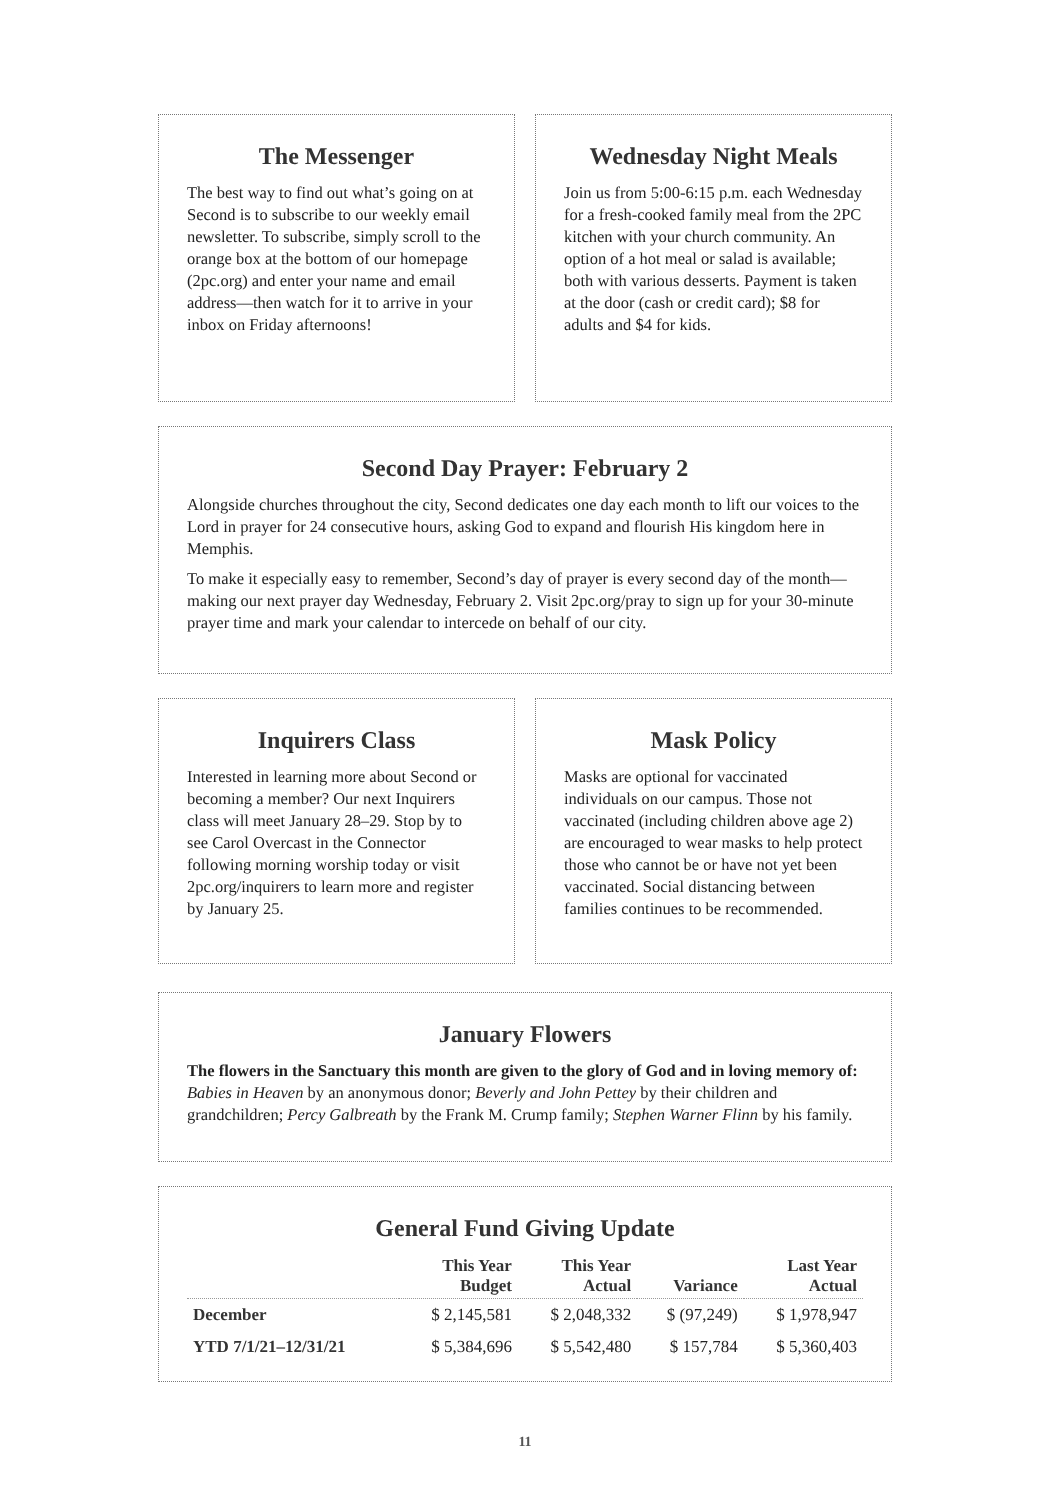The Messenger
The best way to find out what’s going on at Second is to subscribe to our weekly email newsletter. To subscribe, simply scroll to the orange box at the bottom of our homepage (2pc.org) and enter your name and email address—then watch for it to arrive in your inbox on Friday afternoons!
Wednesday Night Meals
Join us from 5:00-6:15 p.m. each Wednesday for a fresh-cooked family meal from the 2PC kitchen with your church community. An option of a hot meal or salad is available; both with various desserts. Payment is taken at the door (cash or credit card); $8 for adults and $4 for kids.
Second Day Prayer: February 2
Alongside churches throughout the city, Second dedicates one day each month to lift our voices to the Lord in prayer for 24 consecutive hours, asking God to expand and flourish His kingdom here in Memphis.
To make it especially easy to remember, Second’s day of prayer is every second day of the month—making our next prayer day Wednesday, February 2. Visit 2pc.org/pray to sign up for your 30-minute prayer time and mark your calendar to intercede on behalf of our city.
Inquirers Class
Interested in learning more about Second or becoming a member? Our next Inquirers class will meet January 28–29. Stop by to see Carol Overcast in the Connector following morning worship today or visit 2pc.org/inquirers to learn more and register by January 25.
Mask Policy
Masks are optional for vaccinated individuals on our campus. Those not vaccinated (including children above age 2) are encouraged to wear masks to help protect those who cannot be or have not yet been vaccinated. Social distancing between families continues to be recommended.
January Flowers
The flowers in the Sanctuary this month are given to the glory of God and in loving memory of: Babies in Heaven by an anonymous donor; Beverly and John Pettey by their children and grandchildren; Percy Galbreath by the Frank M. Crump family; Stephen Warner Flinn by his family.
General Fund Giving Update
| | This Year Budget | This Year Actual | Variance | Last Year Actual |
| --- | --- | --- | --- | --- |
| December | $ 2,145,581 | $ 2,048,332 | $ (97,249) | $ 1,978,947 |
| YTD 7/1/21–12/31/21 | $ 5,384,696 | $ 5,542,480 | $ 157,784 | $ 5,360,403 |
11